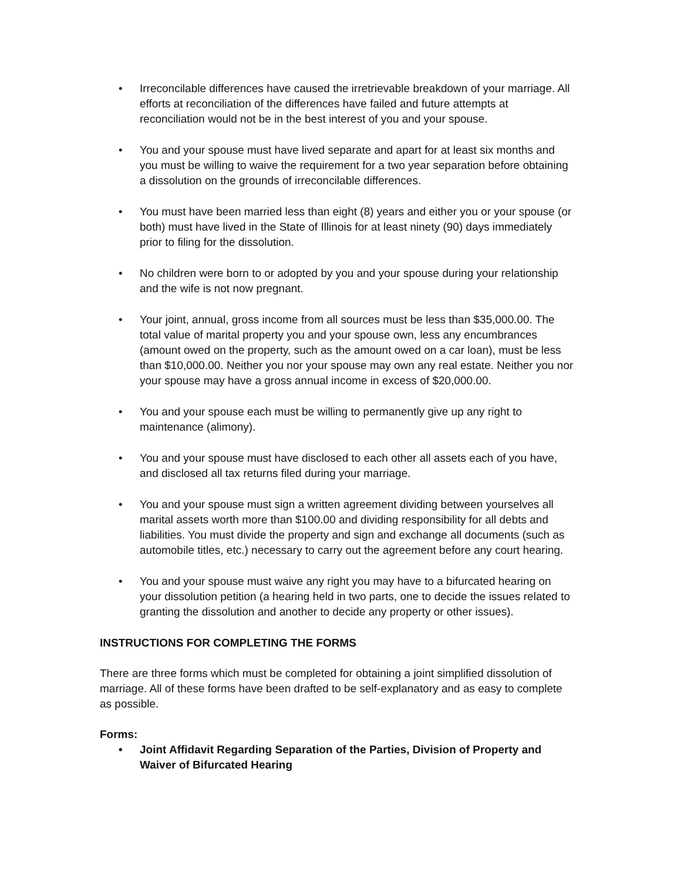• Irreconcilable differences have caused the irretrievable breakdown of your marriage. All efforts at reconciliation of the differences have failed and future attempts at reconciliation would not be in the best interest of you and your spouse.
• You and your spouse must have lived separate and apart for at least six months and you must be willing to waive the requirement for a two year separation before obtaining a dissolution on the grounds of irreconcilable differences.
• You must have been married less than eight (8) years and either you or your spouse (or both) must have lived in the State of Illinois for at least ninety (90) days immediately prior to filing for the dissolution.
• No children were born to or adopted by you and your spouse during your relationship and the wife is not now pregnant.
• Your joint, annual, gross income from all sources must be less than $35,000.00. The total value of marital property you and your spouse own, less any encumbrances (amount owed on the property, such as the amount owed on a car loan), must be less than $10,000.00. Neither you nor your spouse may own any real estate. Neither you nor your spouse may have a gross annual income in excess of $20,000.00.
• You and your spouse each must be willing to permanently give up any right to maintenance (alimony).
• You and your spouse must have disclosed to each other all assets each of you have, and disclosed all tax returns filed during your marriage.
• You and your spouse must sign a written agreement dividing between yourselves all marital assets worth more than $100.00 and dividing responsibility for all debts and liabilities. You must divide the property and sign and exchange all documents (such as automobile titles, etc.) necessary to carry out the agreement before any court hearing.
• You and your spouse must waive any right you may have to a bifurcated hearing on your dissolution petition (a hearing held in two parts, one to decide the issues related to granting the dissolution and another to decide any property or other issues).
INSTRUCTIONS FOR COMPLETING THE FORMS
There are three forms which must be completed for obtaining a joint simplified dissolution of marriage. All of these forms have been drafted to be self-explanatory and as easy to complete as possible.
Forms:
• Joint Affidavit Regarding Separation of the Parties, Division of Property and Waiver of Bifurcated Hearing